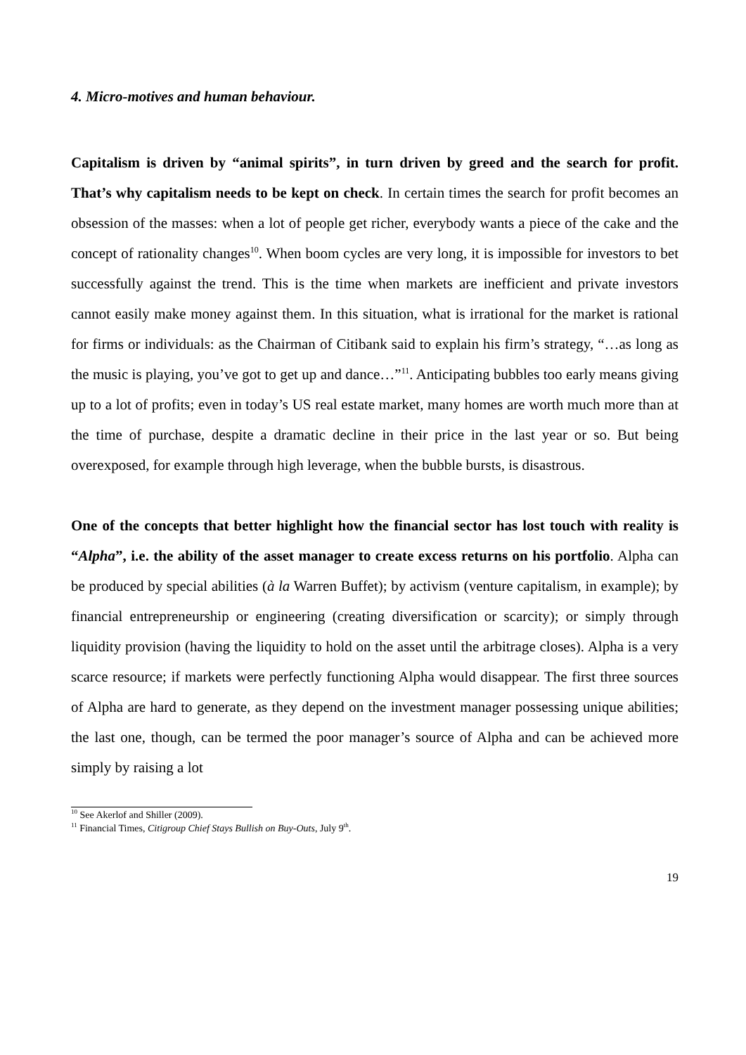4. Micro-motives and human behaviour.
Capitalism is driven by “animal spirits”, in turn driven by greed and the search for profit. That’s why capitalism needs to be kept on check. In certain times the search for profit becomes an obsession of the masses: when a lot of people get richer, everybody wants a piece of the cake and the concept of rationality changes<sup>10</sup>. When boom cycles are very long, it is impossible for investors to bet successfully against the trend. This is the time when markets are inefficient and private investors cannot easily make money against them. In this situation, what is irrational for the market is rational for firms or individuals: as the Chairman of Citibank said to explain his firm’s strategy, “…as long as the music is playing, you’ve got to get up and dance…”<sup>11</sup>. Anticipating bubbles too early means giving up to a lot of profits; even in today’s US real estate market, many homes are worth much more than at the time of purchase, despite a dramatic decline in their price in the last year or so. But being overexposed, for example through high leverage, when the bubble bursts, is disastrous.
One of the concepts that better highlight how the financial sector has lost touch with reality is “Alpha”, i.e. the ability of the asset manager to create excess returns on his portfolio. Alpha can be produced by special abilities (à la Warren Buffet); by activism (venture capitalism, in example); by financial entrepreneurship or engineering (creating diversification or scarcity); or simply through liquidity provision (having the liquidity to hold on the asset until the arbitrage closes). Alpha is a very scarce resource; if markets were perfectly functioning Alpha would disappear. The first three sources of Alpha are hard to generate, as they depend on the investment manager possessing unique abilities; the last one, though, can be termed the poor manager’s source of Alpha and can be achieved more simply by raising a lot
<sup>10</sup> See Akerlof and Shiller (2009).
<sup>11</sup> Financial Times, Citigroup Chief Stays Bullish on Buy-Outs, July 9<sup>th</sup>.
19